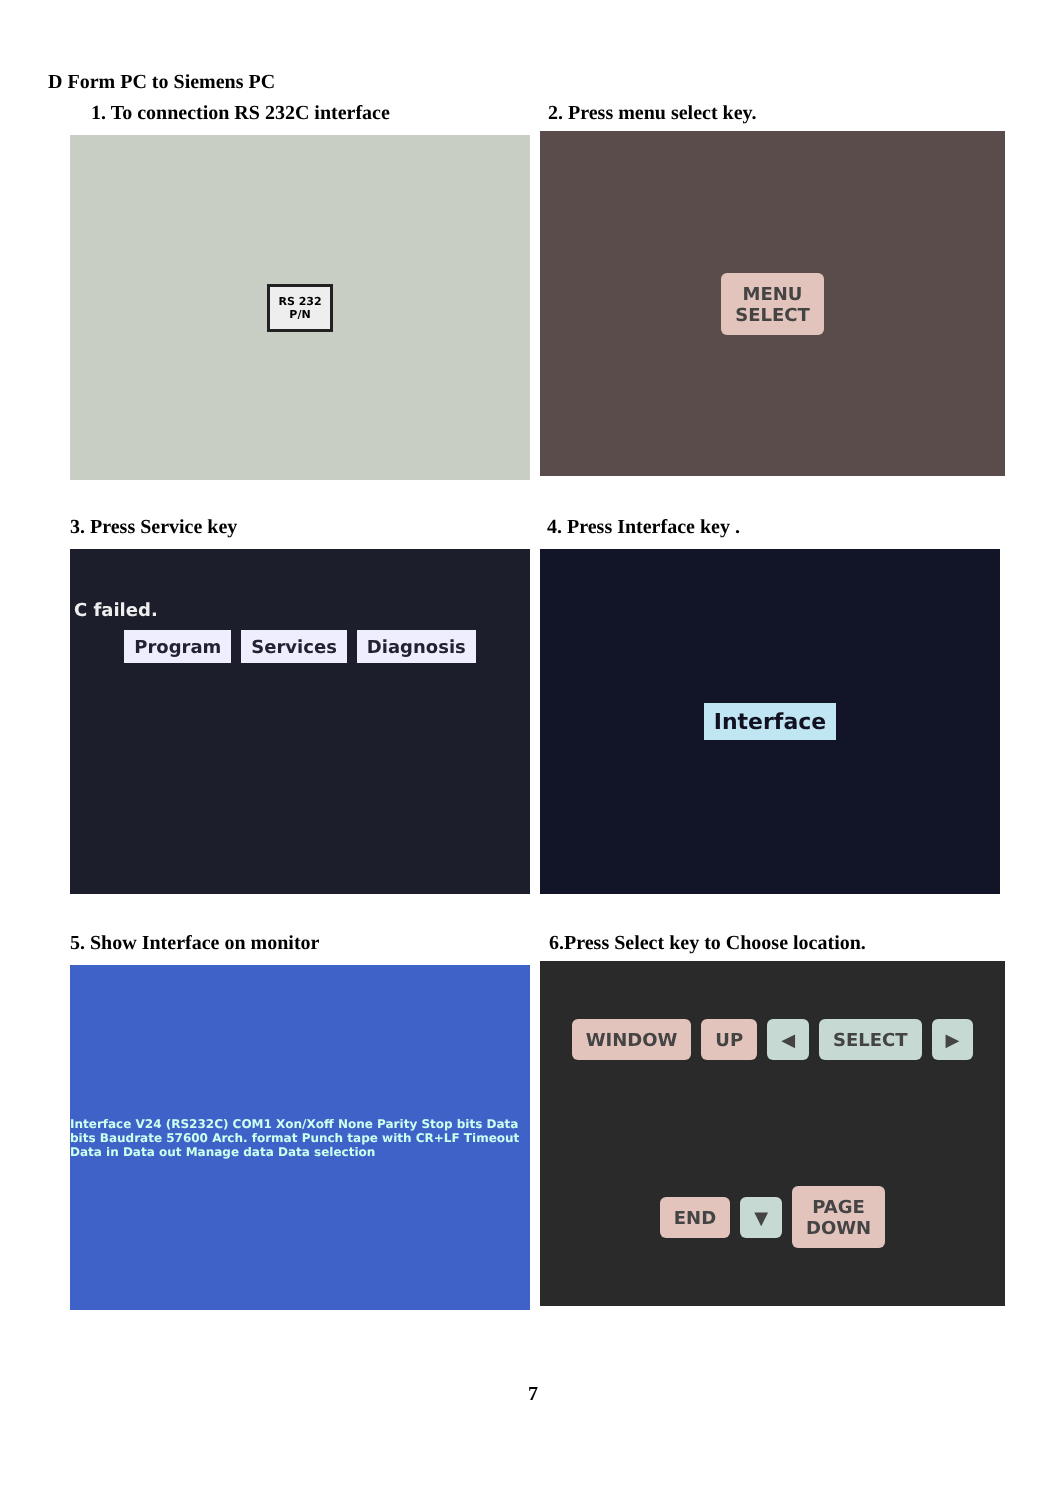D Form PC to Siemens PC
1. To connection RS 232C interface
RS 232
P/N
2. Press menu select key.
MENU
SELECT
3. Press Service key
C failed.
Program Services Diagnosis
4. Press Interface key .
Interface
5. Show Interface on monitor
Interface V24 (RS232C) COM1 Xon/Xoff None Parity Stop bits Data bits Baudrate 57600 Arch. format Punch tape with CR+LF Timeout Data in Data out Manage data Data selection
6.Press Select key to Choose location.
WINDOW UP ◀ SELECT ▶ END ▼ PAGE
DOWN
7